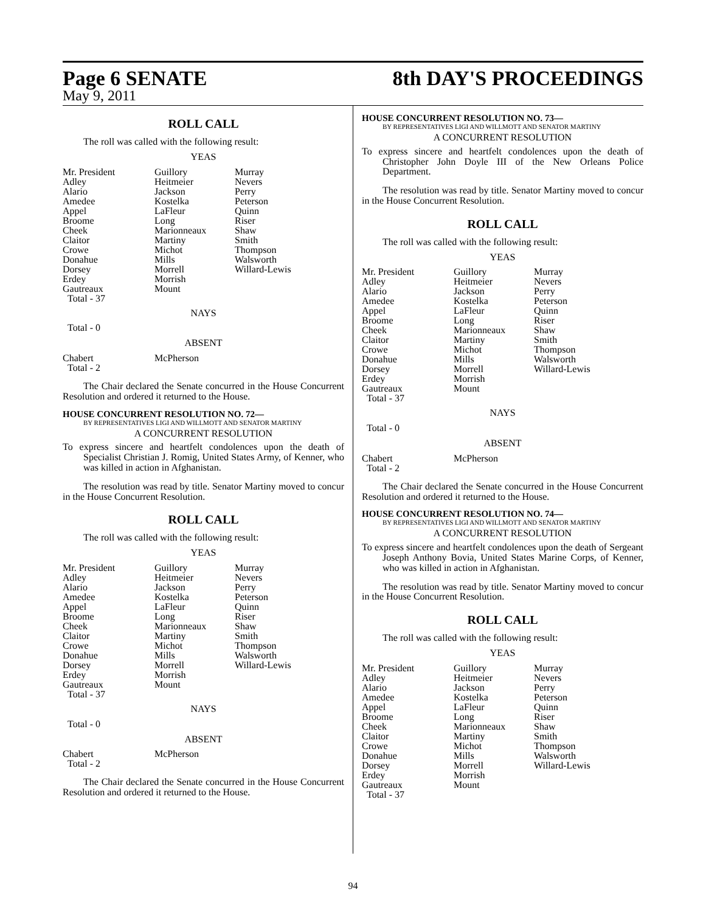Page 6 SENATE 8th DAY'S PROCEEDINGS
May 9, 2011
ROLL CALL
The roll was called with the following result:
YEAS
| Mr. President Adley Alario Amedee Appel Broome Cheek Claitor Crowe Donahue Dorsey Erdey Gautreaux Total - 37 | Guillory Heitmeier Jackson Kostelka LaFleur Long Marionneaux Martiny Michot Mills Morrell Morrish Mount | Murray Nevers Perry Peterson Quinn Riser Shaw Smith Thompson Walsworth Willard-Lewis |
NAYS
Total - 0
ABSENT
| Chabert Total - 2 | McPherson |
The Chair declared the Senate concurred in the House Concurrent Resolution and ordered it returned to the House.
HOUSE CONCURRENT RESOLUTION NO. 72—
BY REPRESENTATIVES LIGI AND WILLMOTT AND SENATOR MARTINY
A CONCURRENT RESOLUTION
To express sincere and heartfelt condolences upon the death of Specialist Christian J. Romig, United States Army, of Kenner, who was killed in action in Afghanistan.
The resolution was read by title. Senator Martiny moved to concur in the House Concurrent Resolution.
ROLL CALL
The roll was called with the following result:
YEAS
| Mr. President Adley Alario Amedee Appel Broome Cheek Claitor Crowe Donahue Dorsey Erdey Gautreaux Total - 37 | Guillory Heitmeier Jackson Kostelka LaFleur Long Marionneaux Martiny Michot Mills Morrell Morrish Mount | Murray Nevers Perry Peterson Quinn Riser Shaw Smith Thompson Walsworth Willard-Lewis |
NAYS
Total - 0
ABSENT
| Chabert Total - 2 | McPherson |
The Chair declared the Senate concurred in the House Concurrent Resolution and ordered it returned to the House.
HOUSE CONCURRENT RESOLUTION NO. 73—
BY REPRESENTATIVES LIGI AND WILLMOTT AND SENATOR MARTINY
A CONCURRENT RESOLUTION
To express sincere and heartfelt condolences upon the death of Christopher John Doyle III of the New Orleans Police Department.
The resolution was read by title. Senator Martiny moved to concur in the House Concurrent Resolution.
ROLL CALL
The roll was called with the following result:
YEAS
| Mr. President Adley Alario Amedee Appel Broome Cheek Claitor Crowe Donahue Dorsey Erdey Gautreaux Total - 37 | Guillory Heitmeier Jackson Kostelka LaFleur Long Marionneaux Martiny Michot Mills Morrell Morrish Mount | Murray Nevers Perry Peterson Quinn Riser Shaw Smith Thompson Walsworth Willard-Lewis |
NAYS
Total - 0
ABSENT
| Chabert Total - 2 | McPherson |
The Chair declared the Senate concurred in the House Concurrent Resolution and ordered it returned to the House.
HOUSE CONCURRENT RESOLUTION NO. 74—
BY REPRESENTATIVES LIGI AND WILLMOTT AND SENATOR MARTINY
A CONCURRENT RESOLUTION
To express sincere and heartfelt condolences upon the death of Sergeant Joseph Anthony Bovia, United States Marine Corps, of Kenner, who was killed in action in Afghanistan.
The resolution was read by title. Senator Martiny moved to concur in the House Concurrent Resolution.
ROLL CALL
The roll was called with the following result:
YEAS
| Mr. President Adley Alario Amedee Appel Broome Cheek Claitor Crowe Donahue Dorsey Erdey Gautreaux Total - 37 | Guillory Heitmeier Jackson Kostelka LaFleur Long Marionneaux Martiny Michot Mills Morrell Morrish Mount | Murray Nevers Perry Peterson Quinn Riser Shaw Smith Thompson Walsworth Willard-Lewis |
94